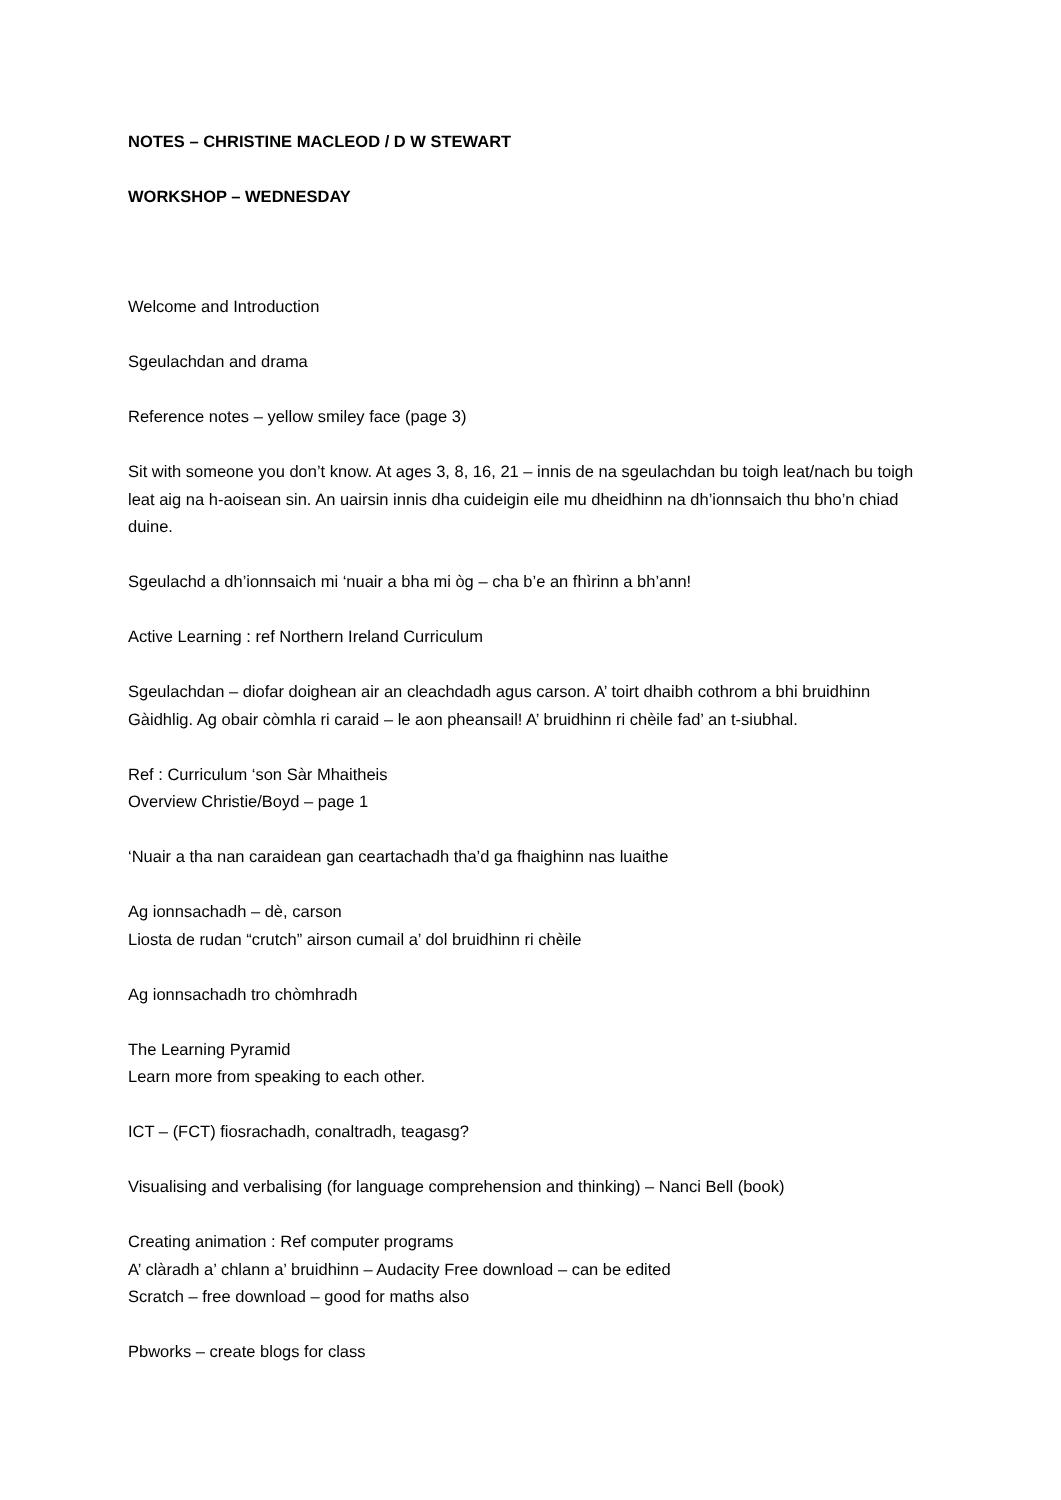NOTES – CHRISTINE MACLEOD / D W STEWART
WORKSHOP – WEDNESDAY
Welcome and Introduction
Sgeulachdan and drama
Reference notes – yellow smiley face (page 3)
Sit with someone you don’t know. At ages 3, 8, 16, 21 – innis de na sgeulachdan bu toigh leat/nach bu toigh leat aig na h-aoisean sin. An uairsin innis dha cuideigin eile mu dheidhinn na dh’ionnsaich thu bho’n chiad duine.
Sgeulachd a dh’ionnsaich mi ‘nuair a bha mi òg – cha b’e an fhìrinn a bh’ann!
Active Learning : ref Northern Ireland Curriculum
Sgeulachdan – diofar doighean air an cleachdadh agus carson. A’ toirt dhaibh cothrom a bhi bruidhinn Gàidhlig. Ag obair còmhla ri caraid – le aon pheansail! A’ bruidhinn ri chèile fad’ an t-siubhal.
Ref : Curriculum ‘son Sàr Mhaitheis
Overview Christie/Boyd – page 1
‘Nuair a tha nan caraidean gan ceartachadh tha’d ga fhaighinn nas luaithe
Ag ionnsachadh – dè, carson
Liosta de rudan “crutch” airson cumail a’ dol bruidhinn ri chèile
Ag ionnsachadh tro chòmhradh
The Learning Pyramid
Learn more from speaking to each other.
ICT – (FCT) fiosrachadh, conaltradh, teagasg?
Visualising and verbalising (for language comprehension and thinking) – Nanci Bell (book)
Creating animation : Ref computer programs
A’ clàradh a’ chlann a’ bruidhinn – Audacity Free download – can be edited
Scratch – free download – good for maths also
Pbworks – create blogs for class